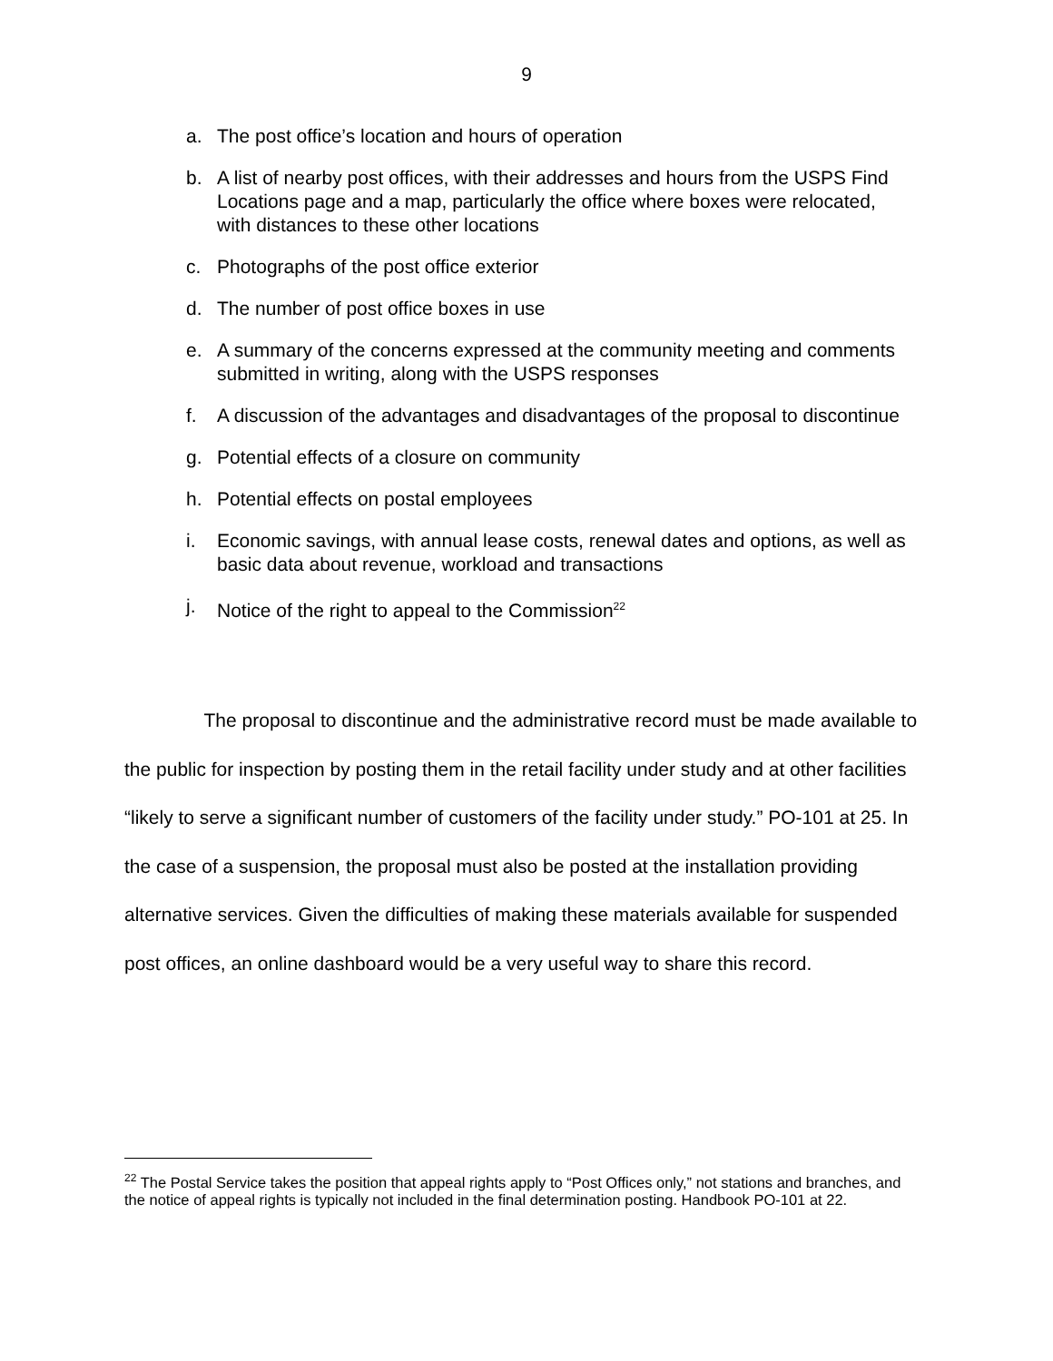9
a. The post office’s location and hours of operation
b. A list of nearby post offices, with their addresses and hours from the USPS Find Locations page and a map, particularly the office where boxes were relocated, with distances to these other locations
c. Photographs of the post office exterior
d. The number of post office boxes in use
e. A summary of the concerns expressed at the community meeting and comments submitted in writing, along with the USPS responses
f. A discussion of the advantages and disadvantages of the proposal to discontinue
g. Potential effects of a closure on community
h. Potential effects on postal employees
i. Economic savings, with annual lease costs, renewal dates and options, as well as basic data about revenue, workload and transactions
j. Notice of the right to appeal to the Commission<sup>22</sup>
The proposal to discontinue and the administrative record must be made available to the public for inspection by posting them in the retail facility under study and at other facilities “likely to serve a significant number of customers of the facility under study.” PO-101 at 25. In the case of a suspension, the proposal must also be posted at the installation providing alternative services. Given the difficulties of making these materials available for suspended post offices, an online dashboard would be a very useful way to share this record.
<sup>22</sup> The Postal Service takes the position that appeal rights apply to “Post Offices only,” not stations and branches, and the notice of appeal rights is typically not included in the final determination posting. Handbook PO-101 at 22.